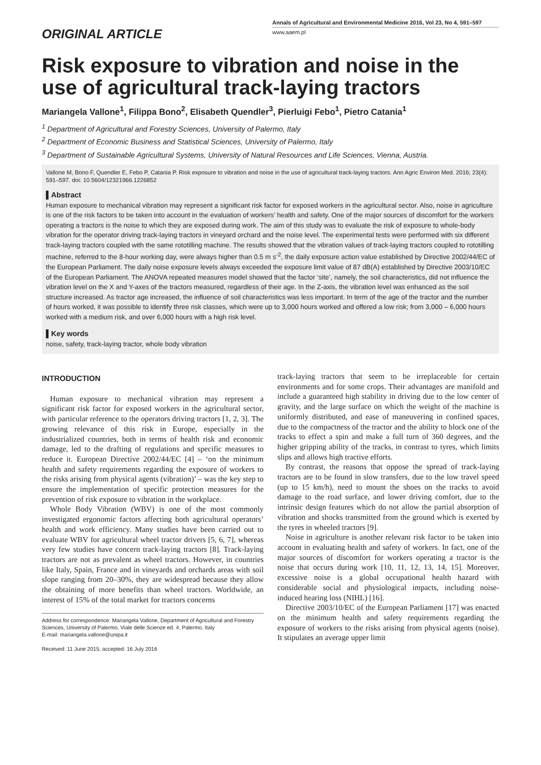ORIGINAL ARTICLE
Annals of Agricultural and Environmental Medicine 2016, Vol 23, No 4, 591–597
www.aaem.pl
Risk exposure to vibration and noise in the use of agricultural track-laying tractors
Mariangela Vallone<sup>1</sup>, Filippa Bono<sup>2</sup>, Elisabeth Quendler<sup>3</sup>, Pierluigi Febo<sup>1</sup>, Pietro Catania<sup>1</sup>
<sup>1</sup> Department of Agricultural and Forestry Sciences, University of Palermo, Italy
<sup>2</sup> Department of Economic Business and Statistical Sciences, University of Palermo, Italy
<sup>3</sup> Department of Sustainable Agricultural Systems, University of Natural Resources and Life Sciences, Vienna, Austria.
Vallone M, Bono F, Quendler E, Febo P, Catania P. Risk exposure to vibration and noise in the use of agricultural track-laying tractors. Ann Agric Environ Med. 2016; 23(4): 591–597. doi: 10.5604/12321966.1226852
▌Abstract
Human exposure to mechanical vibration may represent a significant risk factor for exposed workers in the agricultural sector. Also, noise in agriculture is one of the risk factors to be taken into account in the evaluation of workers’ health and safety. One of the major sources of discomfort for the workers operating a tractors is the noise to which they are exposed during work. The aim of this study was to evaluate the risk of exposure to whole-body vibration for the operator driving track-laying tractors in vineyard orchard and the noise level. The experimental tests were performed with six different track-laying tractors coupled with the same rototilling machine. The results showed that the vibration values of track-laying tractors coupled to rototilling machine, referred to the 8-hour working day, were always higher than 0.5 m s<sup>-2</sup>, the daily exposure action value established by Directive 2002/44/EC of the European Parliament. The daily noise exposure levels always exceeded the exposure limit value of 87 dB(A) established by Directive 2003/10/EC of the European Parliament. The ANOVA repeated measures model showed that the factor ‘site’, namely, the soil characteristics, did not influence the vibration level on the X and Y-axes of the tractors measured, regardless of their age. In the Z-axis, the vibration level was enhanced as the soil structure increased. As tractor age increased, the influence of soil characteristics was less important. In term of the age of the tractor and the number of hours worked, it was possible to identify three risk classes, which were up to 3,000 hours worked and offered a low risk; from 3,000 – 6,000 hours worked with a medium risk, and over 6,000 hours with a high risk level.
▌Key words
noise, safety, track-laying tractor, whole body vibration
INTRODUCTION
Human exposure to mechanical vibration may represent a significant risk factor for exposed workers in the agricultural sector, with particular reference to the operators driving tractors [1, 2, 3]. The growing relevance of this risk in Europe, especially in the industrialized countries, both in terms of health risk and economic damage, led to the drafting of regulations and specific measures to reduce it. European Directive 2002/44/EC [4] – ‘on the minimum health and safety requirements regarding the exposure of workers to the risks arising from physical agents (vibration)’ – was the key step to ensure the implementation of specific protection measures for the prevention of risk exposure to vibration in the workplace.
Whole Body Vibration (WBV) is one of the most commonly investigated ergonomic factors affecting both agricultural operators’ health and work efficiency. Many studies have been carried out to evaluate WBV for agricultural wheel tractor drivers [5, 6, 7], whereas very few studies have concern track-laying tractors [8]. Track-laying tractors are not as prevalent as wheel tractors. However, in countries like Italy, Spain, France and in vineyards and orchards areas with soil slope ranging from 20–30%, they are widespread because they allow the obtaining of more benefits than wheel tractors. Worldwide, an interest of 15% of the total market for tractors concerns
Address for correspondence: Mariangela Vallone, Department of Agricultural and Forestry Sciences, University of Palermo, Viale delle Scienze ed. 4, Palermo, Italy
E-mail: mariangela.vallone@unipa.it
Received: 11 June 2015; accepted: 16 July 2016
track-laying tractors that seem to be irreplaceable for certain environments and for some crops. Their advantages are manifold and include a guaranteed high stability in driving due to the low center of gravity, and the large surface on which the weight of the machine is uniformly distributed, and ease of maneuvering in confined spaces, due to the compactness of the tractor and the ability to block one of the tracks to effect a spin and make a full turn of 360 degrees, and the higher gripping ability of the tracks, in contrast to tyres, which limits slips and allows high tractive efforts.
By contrast, the reasons that oppose the spread of track-laying tractors are to be found in slow transfers, due to the low travel speed (up to 15 km/h), need to mount the shoes on the tracks to avoid damage to the road surface, and lower driving comfort, due to the intrinsic design features which do not allow the partial absorption of vibration and shocks transmitted from the ground which is exerted by the tyres in wheeled tractors [9].
Noise in agriculture is another relevant risk factor to be taken into account in evaluating health and safety of workers. In fact, one of the major sources of discomfort for workers operating a tractor is the noise that occurs during work [10, 11, 12, 13, 14, 15]. Moreover, excessive noise is a global occupational health hazard with considerable social and physiological impacts, including noise-induced hearing loss (NIHL) [16].
Directive 2003/10/EC of the European Parliament [17] was enacted on the minimum health and safety requirements regarding the exposure of workers to the risks arising from physical agents (noise). It stipulates an average upper limit